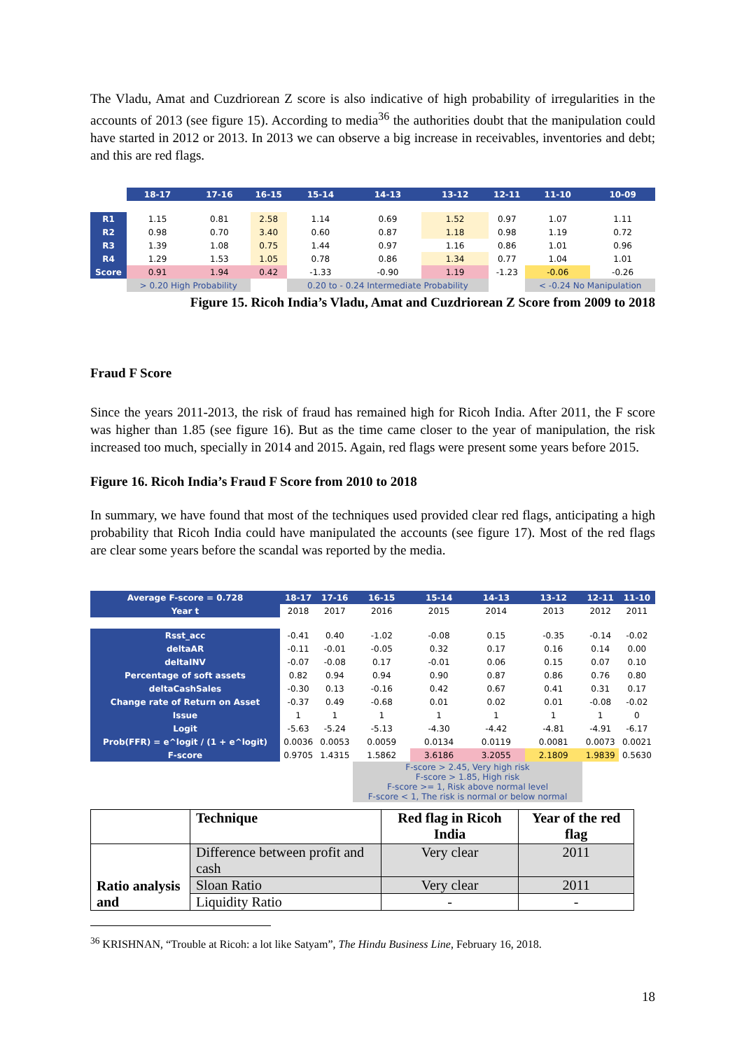The Vladu, Amat and Cuzdriorean Z score is also indicative of high probability of irregularities in the accounts of 2013 (see figure 15). According to media<sup>36</sup> the authorities doubt that the manipulation could have started in 2012 or 2013. In 2013 we can observe a big increase in receivables, inventories and debt; and this are red flags.
| | 18-17 | 17-16 | 16-15 | 15-14 | 14-13 | 13-12 | 12-11 | 11-10 | 10-09 |
| R1 | 1.15 | 0.81 | 2.58 | 1.14 | 0.69 | 1.52 | 0.97 | 1.07 | 1.11 |
| R2 | 0.98 | 0.70 | 3.40 | 0.60 | 0.87 | 1.18 | 0.98 | 1.19 | 0.72 |
| R3 | 1.39 | 1.08 | 0.75 | 1.44 | 0.97 | 1.16 | 0.86 | 1.01 | 0.96 |
| R4 | 1.29 | 1.53 | 1.05 | 0.78 | 0.86 | 1.34 | 0.77 | 1.04 | 1.01 |
| Score | 0.91 | 1.94 | 0.42 | -1.33 | -0.90 | 1.19 | -1.23 | -0.06 | -0.26 |
| | > 0.20 High Probability | | | 0.20 to - 0.24 Intermediate Probability | | | | < -0.24 No Manipulation | |
Figure 15. Ricoh India’s Vladu, Amat and Cuzdriorean Z Score from 2009 to 2018
Fraud F Score
Since the years 2011-2013, the risk of fraud has remained high for Ricoh India. After 2011, the F score was higher than 1.85 (see figure 16). But as the time came closer to the year of manipulation, the risk increased too much, specially in 2014 and 2015. Again, red flags were present some years before 2015.
Figure 16. Ricoh India’s Fraud F Score from 2010 to 2018
In summary, we have found that most of the techniques used provided clear red flags, anticipating a high probability that Ricoh India could have manipulated the accounts (see figure 17). Most of the red flags are clear some years before the scandal was reported by the media.
| Average F-score = 0.728 | 18-17 | 17-16 | 16-15 | 15-14 | 14-13 | 13-12 | 12-11 | 11-10 |
| --- | --- | --- | --- | --- | --- | --- | --- | --- |
| Year t | 2018 | 2017 | 2016 | 2015 | 2014 | 2013 | 2012 | 2011 |
| Rsst_acc | -0.41 | 0.40 | -1.02 | -0.08 | 0.15 | -0.35 | -0.14 | -0.02 |
| deltaAR | -0.11 | -0.01 | -0.05 | 0.32 | 0.17 | 0.16 | 0.14 | 0.00 |
| deltaINV | -0.07 | -0.08 | 0.17 | -0.01 | 0.06 | 0.15 | 0.07 | 0.10 |
| Percentage of soft assets | 0.82 | 0.94 | 0.94 | 0.90 | 0.87 | 0.86 | 0.76 | 0.80 |
| deltaCashSales | -0.30 | 0.13 | -0.16 | 0.42 | 0.67 | 0.41 | 0.31 | 0.17 |
| Change rate of Return on Asset | -0.37 | 0.49 | -0.68 | 0.01 | 0.02 | 0.01 | -0.08 | -0.02 |
| Issue | 1 | 1 | 1 | 1 | 1 | 1 | 1 | 0 |
| Logit | -5.63 | -5.24 | -5.13 | -4.30 | -4.42 | -4.81 | -4.91 | -6.17 |
| Prob(FFR) = e^logit / (1 + e^logit) | 0.0036 | 0.0053 | 0.0059 | 0.0134 | 0.0119 | 0.0081 | 0.0073 | 0.0021 |
| F-score | 0.9705 | 1.4315 | 1.5862 | 3.6186 | 3.2055 | 2.1809 | 1.9839 | 0.5630 |
| | | | F-score > 2.45, Very high risk F-score > 1.85, High risk F-score >= 1, Risk above normal level F-score < 1, The risk is normal or below normal | | | | | |
| | Technique | Red flag in Ricoh India | Year of the red flag |
| Ratio analysis and | Difference between profit and cash | Very clear | 2011 |
| | Sloan Ratio | Very clear | 2011 |
| | Liquidity Ratio | - | - |
<sup>36</sup> KRISHNAN, “Trouble at Ricoh: a lot like Satyam”, The Hindu Business Line, February 16, 2018.
18